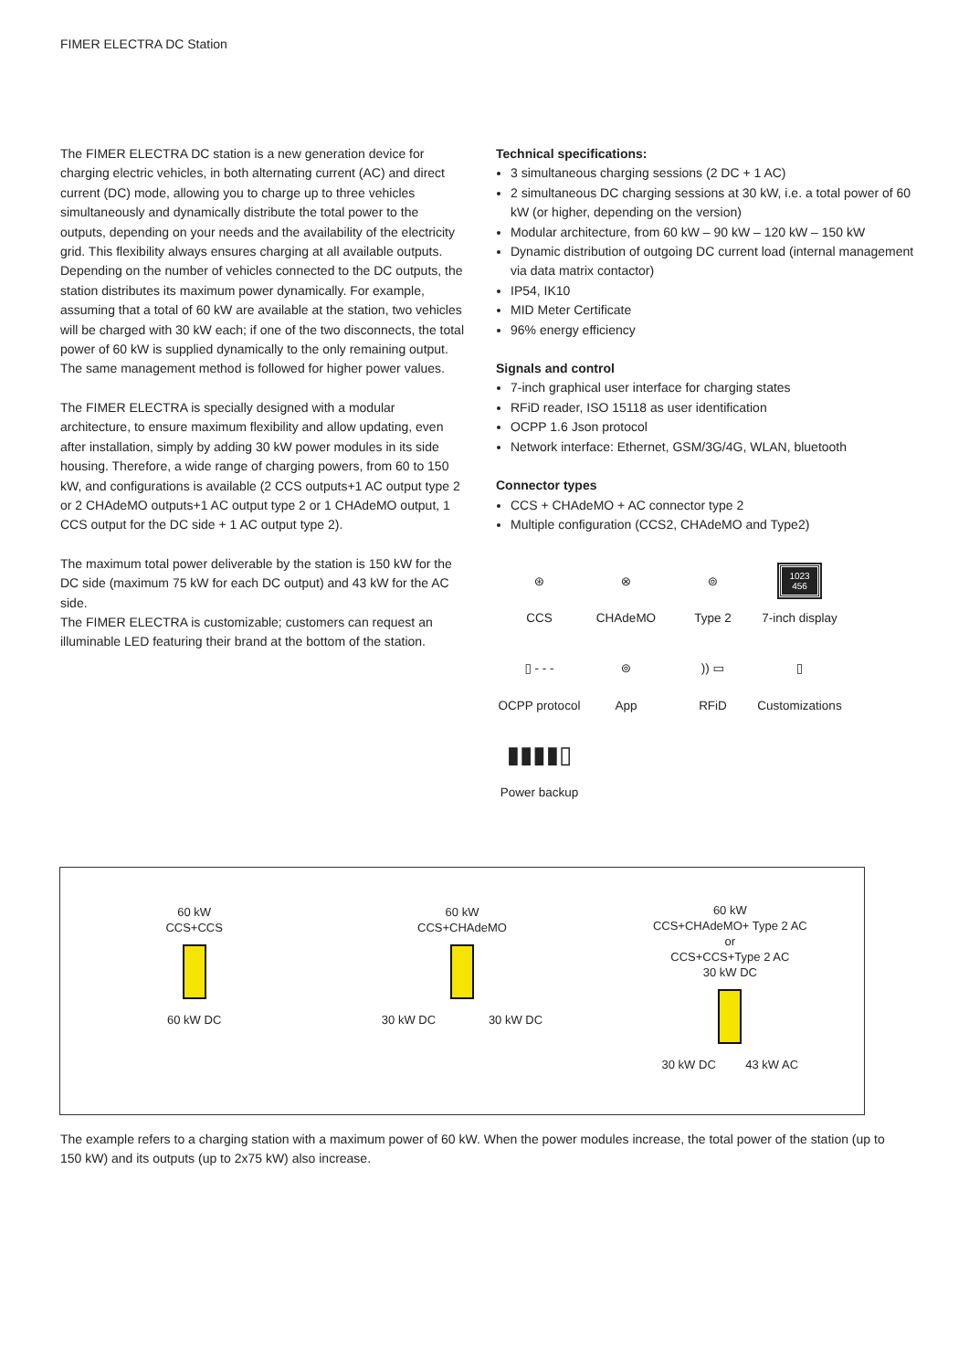FIMER ELECTRA DC Station
The FIMER ELECTRA DC station is a new generation device for charging electric vehicles, in both alternating current (AC) and direct current (DC) mode, allowing you to charge up to three vehicles simultaneously and dynamically distribute the total power to the outputs, depending on your needs and the availability of the electricity grid. This flexibility always ensures charging at all available outputs.
Depending on the number of vehicles connected to the DC outputs, the station distributes its maximum power dynamically. For example, assuming that a total of 60 kW are available at the station, two vehicles will be charged with 30 kW each; if one of the two disconnects, the total power of 60 kW is supplied dynamically to the only remaining output.
The same management method is followed for higher power values.
The FIMER ELECTRA is specially designed with a modular architecture, to ensure maximum flexibility and allow updating, even after installation, simply by adding 30 kW power modules in its side housing. Therefore, a wide range of charging powers, from 60 to 150 kW, and configurations is available (2 CCS outputs+1 AC output type 2 or 2 CHAdeMO outputs+1 AC output type 2 or 1 CHAdeMO output, 1 CCS output for the DC side + 1 AC output type 2).
The maximum total power deliverable by the station is 150 kW for the DC side (maximum 75 kW for each DC output) and 43 kW for the AC side.
The FIMER ELECTRA is customizable; customers can request an illuminable LED featuring their brand at the bottom of the station.
Technical specifications:
3 simultaneous charging sessions (2 DC + 1 AC)
2 simultaneous DC charging sessions at 30 kW, i.e. a total power of 60 kW (or higher, depending on the version)
Modular architecture, from 60 kW – 90 kW – 120 kW – 150 kW
Dynamic distribution of outgoing DC current load (internal management via data matrix contactor)
IP54, IK10
MID Meter Certificate
96% energy efficiency
Signals and control
7-inch graphical user interface for charging states
RFiD reader, ISO 15118 as user identification
OCPP 1.6 Json protocol
Network interface: Ethernet, GSM/3G/4G, WLAN, bluetooth
Connector types
CCS + CHAdeMO + AC connector type 2
Multiple configuration (CCS2, CHAdeMO and Type2)
⊛
CCS
⊗
CHAdeMO
⊚
Type 2
1023
456
7-inch display
▯ - - -
OCPP protocol
⊚
App
)) ▭
RFiD
▯
Customizations
▮▮▮▮▯
Power backup
60 kW
CCS+CCS
60 kW DC
60 kW
CCS+CHAdeMO
30 kW DC 30 kW DC
60 kW
CCS+CHAdeMO+ Type 2 AC
or
CCS+CCS+Type 2 AC
30 kW DC
30 kW DC 43 kW AC
The example refers to a charging station with a maximum power of 60 kW. When the power modules increase, the total power of the station (up to 150 kW) and its outputs (up to 2x75 kW) also increase.